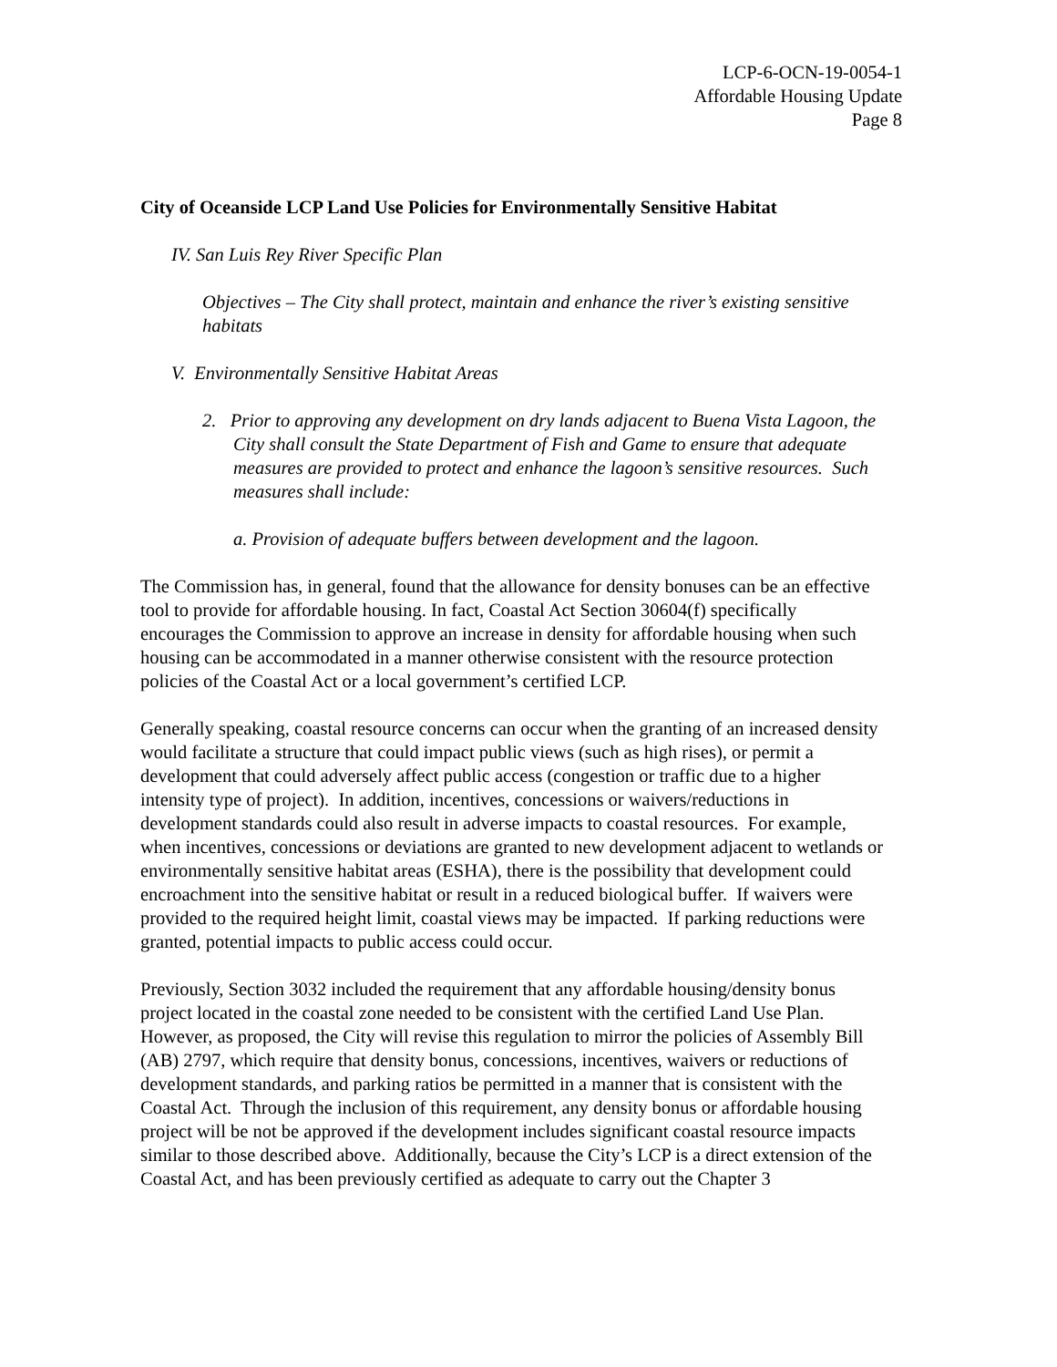LCP-6-OCN-19-0054-1
Affordable Housing Update
Page 8
City of Oceanside LCP Land Use Policies for Environmentally Sensitive Habitat
IV. San Luis Rey River Specific Plan
Objectives – The City shall protect, maintain and enhance the river’s existing sensitive habitats
V. Environmentally Sensitive Habitat Areas
2. Prior to approving any development on dry lands adjacent to Buena Vista Lagoon, the City shall consult the State Department of Fish and Game to ensure that adequate measures are provided to protect and enhance the lagoon’s sensitive resources. Such measures shall include:
a. Provision of adequate buffers between development and the lagoon.
The Commission has, in general, found that the allowance for density bonuses can be an effective tool to provide for affordable housing. In fact, Coastal Act Section 30604(f) specifically encourages the Commission to approve an increase in density for affordable housing when such housing can be accommodated in a manner otherwise consistent with the resource protection policies of the Coastal Act or a local government’s certified LCP.
Generally speaking, coastal resource concerns can occur when the granting of an increased density would facilitate a structure that could impact public views (such as high rises), or permit a development that could adversely affect public access (congestion or traffic due to a higher intensity type of project). In addition, incentives, concessions or waivers/reductions in development standards could also result in adverse impacts to coastal resources. For example, when incentives, concessions or deviations are granted to new development adjacent to wetlands or environmentally sensitive habitat areas (ESHA), there is the possibility that development could encroachment into the sensitive habitat or result in a reduced biological buffer. If waivers were provided to the required height limit, coastal views may be impacted. If parking reductions were granted, potential impacts to public access could occur.
Previously, Section 3032 included the requirement that any affordable housing/density bonus project located in the coastal zone needed to be consistent with the certified Land Use Plan. However, as proposed, the City will revise this regulation to mirror the policies of Assembly Bill (AB) 2797, which require that density bonus, concessions, incentives, waivers or reductions of development standards, and parking ratios be permitted in a manner that is consistent with the Coastal Act. Through the inclusion of this requirement, any density bonus or affordable housing project will be not be approved if the development includes significant coastal resource impacts similar to those described above. Additionally, because the City’s LCP is a direct extension of the Coastal Act, and has been previously certified as adequate to carry out the Chapter 3